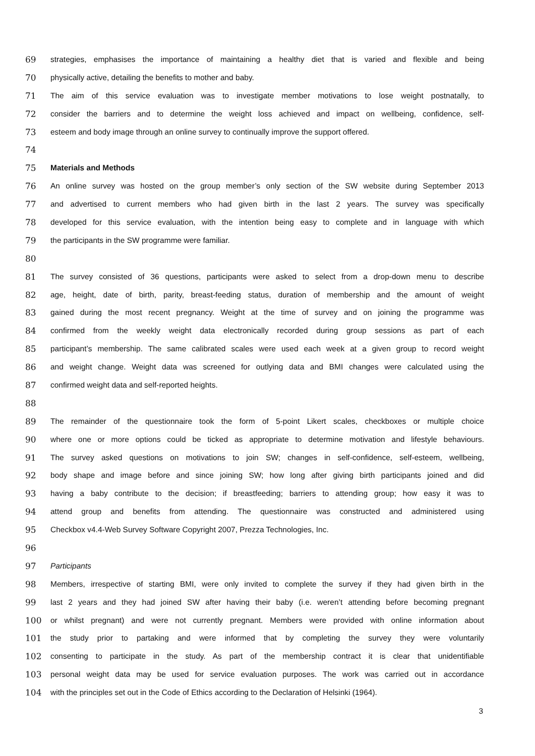69 strategies, emphasises the importance of maintaining a healthy diet that is varied and flexible and being
70 physically active, detailing the benefits to mother and baby.
71 The aim of this service evaluation was to investigate member motivations to lose weight postnatally, to
72 consider the barriers and to determine the weight loss achieved and impact on wellbeing, confidence, self-
73 esteem and body image through an online survey to continually improve the support offered.
74
75 Materials and Methods
76 An online survey was hosted on the group member’s only section of the SW website during September 2013
77 and advertised to current members who had given birth in the last 2 years. The survey was specifically
78 developed for this service evaluation, with the intention being easy to complete and in language with which
79 the participants in the SW programme were familiar.
80
81 The survey consisted of 36 questions, participants were asked to select from a drop-down menu to describe
82 age, height, date of birth, parity, breast-feeding status, duration of membership and the amount of weight
83 gained during the most recent pregnancy. Weight at the time of survey and on joining the programme was
84 confirmed from the weekly weight data electronically recorded during group sessions as part of each
85 participant’s membership. The same calibrated scales were used each week at a given group to record weight
86 and weight change. Weight data was screened for outlying data and BMI changes were calculated using the
87 confirmed weight data and self-reported heights.
88
89 The remainder of the questionnaire took the form of 5-point Likert scales, checkboxes or multiple choice
90 where one or more options could be ticked as appropriate to determine motivation and lifestyle behaviours.
91 The survey asked questions on motivations to join SW; changes in self-confidence, self-esteem, wellbeing,
92 body shape and image before and since joining SW; how long after giving birth participants joined and did
93 having a baby contribute to the decision; if breastfeeding; barriers to attending group; how easy it was to
94 attend group and benefits from attending. The questionnaire was constructed and administered using
95 Checkbox v4.4-Web Survey Software Copyright 2007, Prezza Technologies, Inc.
96
97 Participants
98 Members, irrespective of starting BMI, were only invited to complete the survey if they had given birth in the
99 last 2 years and they had joined SW after having their baby (i.e. weren’t attending before becoming pregnant
100 or whilst pregnant) and were not currently pregnant. Members were provided with online information about
101 the study prior to partaking and were informed that by completing the survey they were voluntarily
102 consenting to participate in the study. As part of the membership contract it is clear that unidentifiable
103 personal weight data may be used for service evaluation purposes. The work was carried out in accordance
104 with the principles set out in the Code of Ethics according to the Declaration of Helsinki (1964).
3